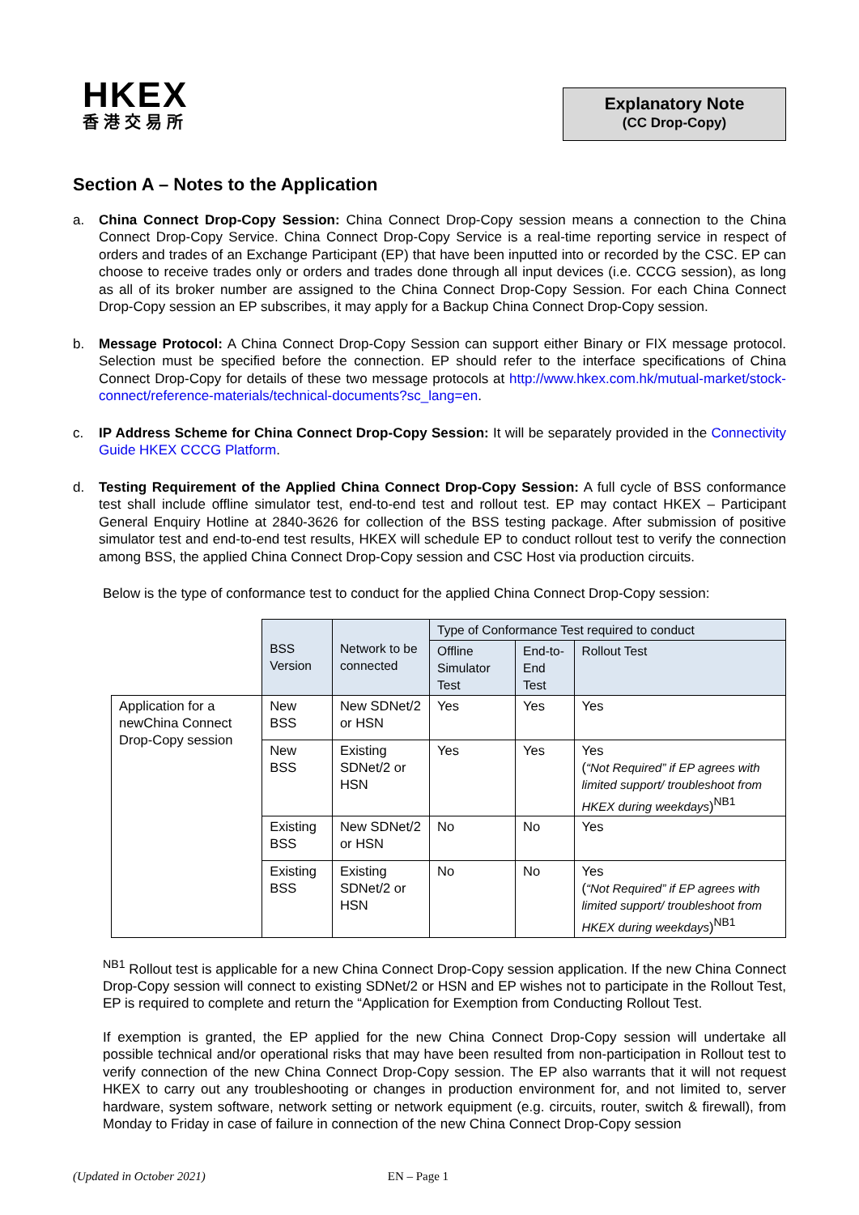HKEX
香港交易所
Explanatory Note
(CC Drop-Copy)
Section A – Notes to the Application
a. China Connect Drop-Copy Session: China Connect Drop-Copy session means a connection to the China Connect Drop-Copy Service. China Connect Drop-Copy Service is a real-time reporting service in respect of orders and trades of an Exchange Participant (EP) that have been inputted into or recorded by the CSC. EP can choose to receive trades only or orders and trades done through all input devices (i.e. CCCG session), as long as all of its broker number are assigned to the China Connect Drop-Copy Session. For each China Connect Drop-Copy session an EP subscribes, it may apply for a Backup China Connect Drop-Copy session.
b. Message Protocol: A China Connect Drop-Copy Session can support either Binary or FIX message protocol. Selection must be specified before the connection. EP should refer to the interface specifications of China Connect Drop-Copy for details of these two message protocols at http://www.hkex.com.hk/mutual-market/stock-connect/reference-materials/technical-documents?sc_lang=en.
c. IP Address Scheme for China Connect Drop-Copy Session: It will be separately provided in the Connectivity Guide HKEX CCCG Platform.
d. Testing Requirement of the Applied China Connect Drop-Copy Session: A full cycle of BSS conformance test shall include offline simulator test, end-to-end test and rollout test. EP may contact HKEX – Participant General Enquiry Hotline at 2840-3626 for collection of the BSS testing package. After submission of positive simulator test and end-to-end test results, HKEX will schedule EP to conduct rollout test to verify the connection among BSS, the applied China Connect Drop-Copy session and CSC Host via production circuits.
Below is the type of conformance test to conduct for the applied China Connect Drop-Copy session:
| | BSS Version | Network to be connected | Type of Conformance Test required to conduct | | |
| | | | Offline Simulator Test | End-to-End Test | Rollout Test |
| Application for a newChina Connect Drop-Copy session | New BSS | New SDNet/2 or HSN | Yes | Yes | Yes |
| | New BSS | Existing SDNet/2 or HSN | Yes | Yes | Yes ( “Not Required” if EP agrees with limited support/ troubleshoot from HKEX during weekdays )<sup>NB1</sup> |
| | Existing BSS | New SDNet/2 or HSN | No | No | Yes |
| | Existing BSS | Existing SDNet/2 or HSN | No | No | Yes ( “Not Required” if EP agrees with limited support/ troubleshoot from HKEX during weekdays )<sup>NB1</sup> |
<sup>NB1</sup> Rollout test is applicable for a new China Connect Drop-Copy session application. If the new China Connect Drop-Copy session will connect to existing SDNet/2 or HSN and EP wishes not to participate in the Rollout Test, EP is required to complete and return the “Application for Exemption from Conducting Rollout Test.
If exemption is granted, the EP applied for the new China Connect Drop-Copy session will undertake all possible technical and/or operational risks that may have been resulted from non-participation in Rollout test to verify connection of the new China Connect Drop-Copy session. The EP also warrants that it will not request HKEX to carry out any troubleshooting or changes in production environment for, and not limited to, server hardware, system software, network setting or network equipment (e.g. circuits, router, switch & firewall), from Monday to Friday in case of failure in connection of the new China Connect Drop-Copy session
(Updated in October 2021) EN – Page 1